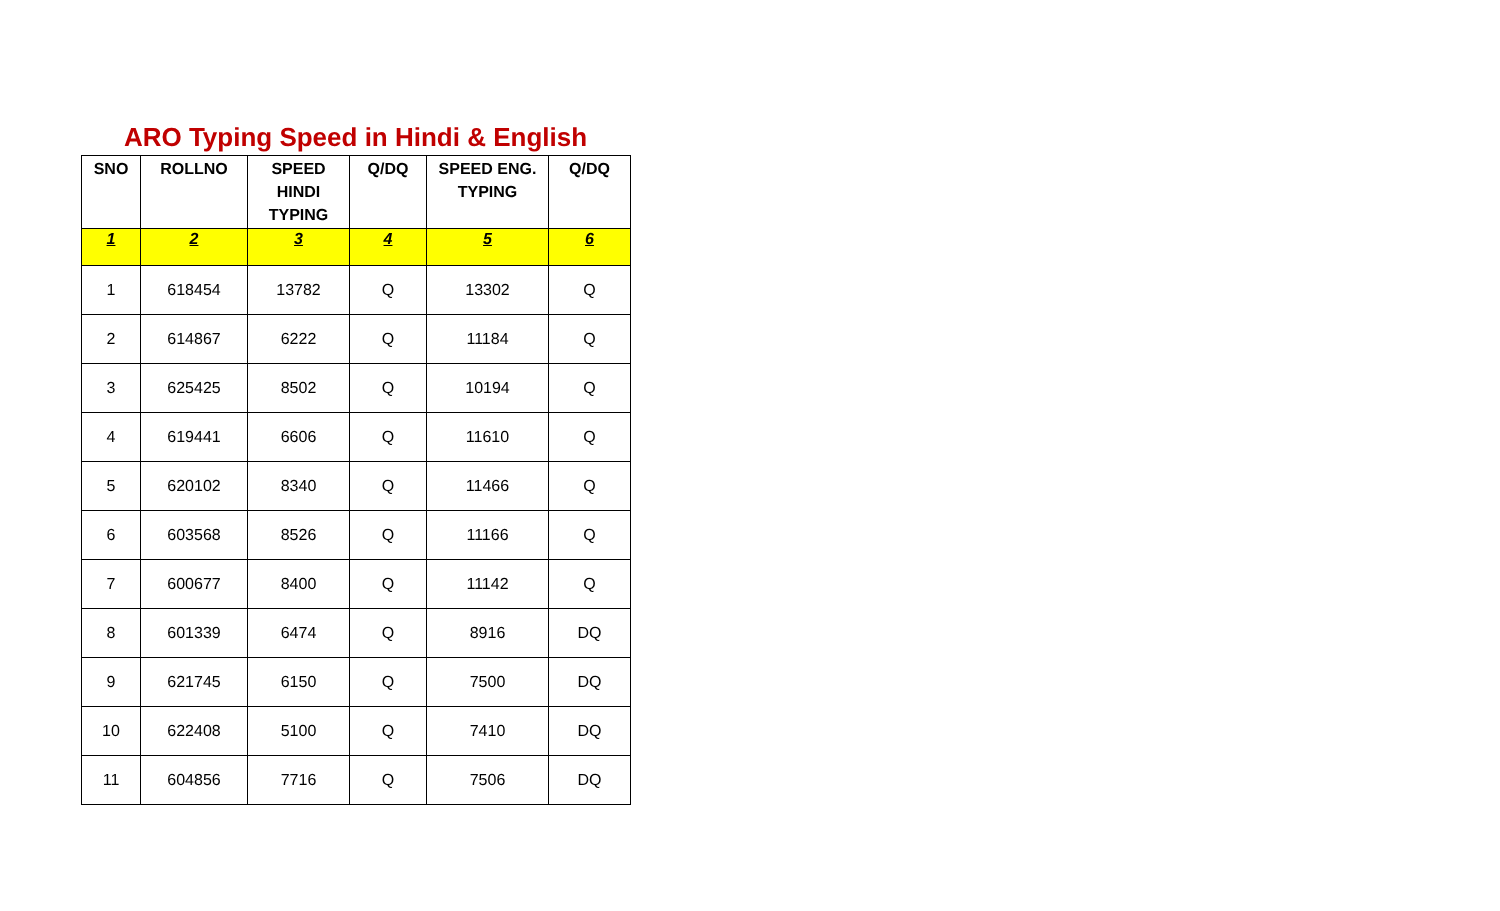ARO Typing Speed in Hindi & English
| SNO | ROLLNO | SPEED HINDI TYPING | Q/DQ | SPEED ENG. TYPING | Q/DQ |
| --- | --- | --- | --- | --- | --- |
| 1 | 2 | 3 | 4 | 5 | 6 |
| 1 | 618454 | 13782 | Q | 13302 | Q |
| 2 | 614867 | 6222 | Q | 11184 | Q |
| 3 | 625425 | 8502 | Q | 10194 | Q |
| 4 | 619441 | 6606 | Q | 11610 | Q |
| 5 | 620102 | 8340 | Q | 11466 | Q |
| 6 | 603568 | 8526 | Q | 11166 | Q |
| 7 | 600677 | 8400 | Q | 11142 | Q |
| 8 | 601339 | 6474 | Q | 8916 | DQ |
| 9 | 621745 | 6150 | Q | 7500 | DQ |
| 10 | 622408 | 5100 | Q | 7410 | DQ |
| 11 | 604856 | 7716 | Q | 7506 | DQ |